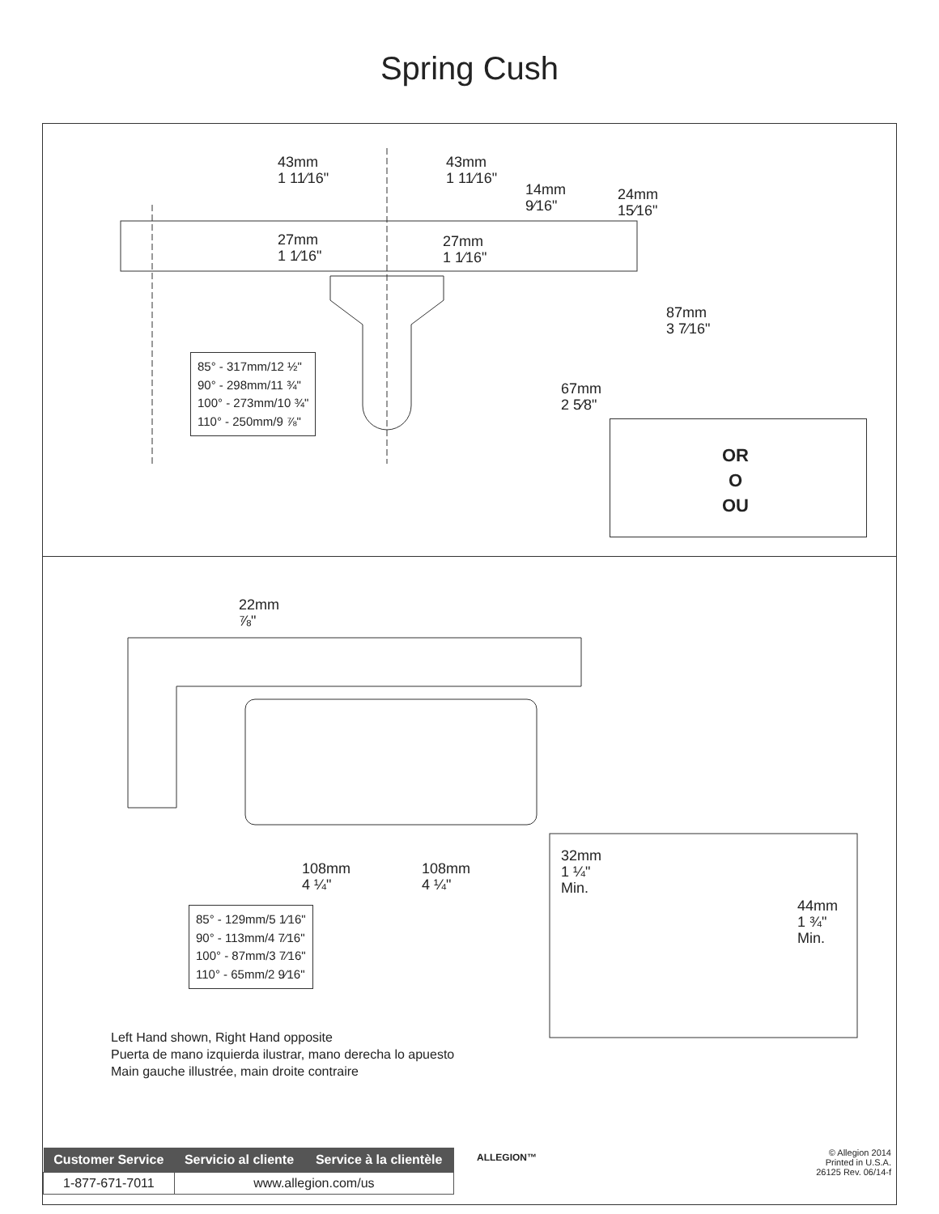Spring Cush
43mm
1 11⁄16"
43mm
1 11⁄16"
14mm
9⁄16"
24mm
15⁄16"
27mm
1 1⁄16"
27mm
1 1⁄16"
87mm
3 7⁄16"
67mm
2 5⁄8"
85° - 317mm/12 ½"
90° - 298mm/11 ¾"
100° - 273mm/10 ¾"
110° - 250mm/9 ⅞"
OR
O
OU
22mm
⅞"
108mm
4 ¼"
108mm
4 ¼"
85° - 129mm/5 1⁄16"
90° - 113mm/4 7⁄16"
100° - 87mm/3 7⁄16"
110° - 65mm/2 9⁄16"
32mm
1 ¼"
Min.
44mm
1 ¾"
Min.
Left Hand shown, Right Hand opposite
Puerta de mano izquierda ilustrar, mano derecha lo apuesto
Main gauche illustrée, main droite contraire
| Customer Service | Servicio al cliente | Service à la clientèle |
| --- | --- | --- |
| 1-877-671-7011 | www.allegion.com/us | |
ALLEGION™
© Allegion 2014
Printed in U.S.A.
26125 Rev. 06/14-f